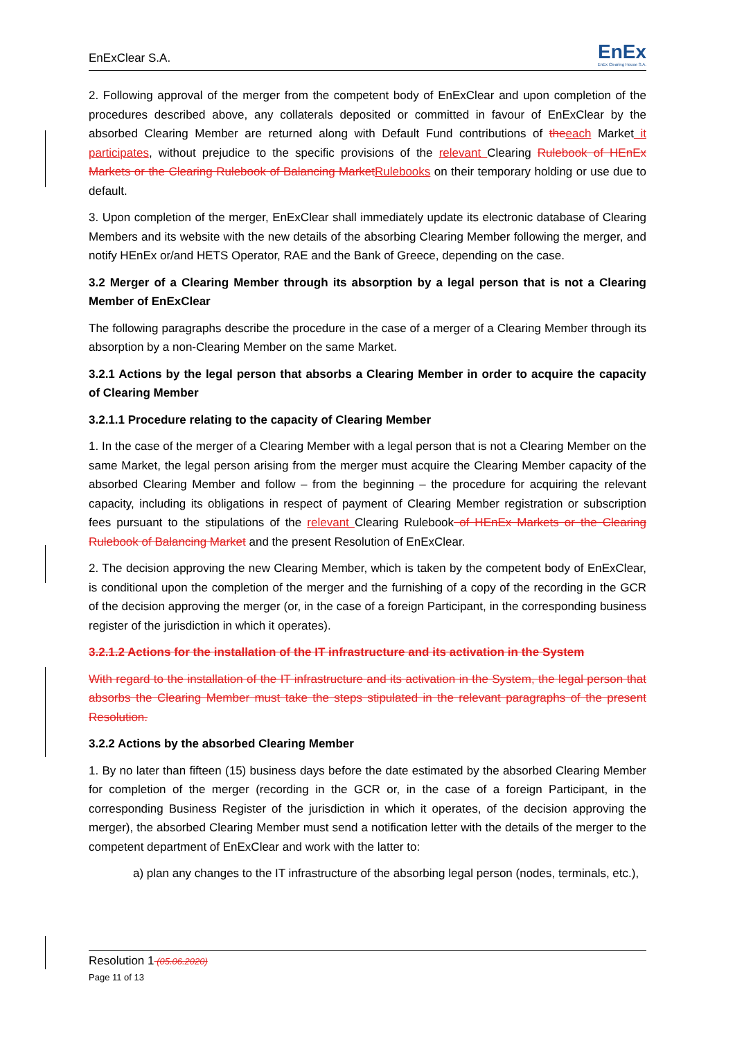EnExClear S.A.
EnEx
EnEx Clearing House S.A.
2. Following approval of the merger from the competent body of EnExClear and upon completion of the procedures described above, any collaterals deposited or committed in favour of EnExClear by the absorbed Clearing Member are returned along with Default Fund contributions of the each Market it participates, without prejudice to the specific provisions of the relevant Clearing Rulebook of HEnEx Markets or the Clearing Rulebook of Balancing Market Rulebooks on their temporary holding or use due to default.
3. Upon completion of the merger, EnExClear shall immediately update its electronic database of Clearing Members and its website with the new details of the absorbing Clearing Member following the merger, and notify HEnEx or/and HETS Operator, RAE and the Bank of Greece, depending on the case.
3.2 Merger of a Clearing Member through its absorption by a legal person that is not a Clearing Member of EnExClear
The following paragraphs describe the procedure in the case of a merger of a Clearing Member through its absorption by a non-Clearing Member on the same Market.
3.2.1 Actions by the legal person that absorbs a Clearing Member in order to acquire the capacity of Clearing Member
3.2.1.1 Procedure relating to the capacity of Clearing Member
1. In the case of the merger of a Clearing Member with a legal person that is not a Clearing Member on the same Market, the legal person arising from the merger must acquire the Clearing Member capacity of the absorbed Clearing Member and follow – from the beginning – the procedure for acquiring the relevant capacity, including its obligations in respect of payment of Clearing Member registration or subscription fees pursuant to the stipulations of the relevant Clearing Rulebook of HEnEx Markets or the Clearing Rulebook of Balancing Market and the present Resolution of EnExClear.
2. The decision approving the new Clearing Member, which is taken by the competent body of EnExClear, is conditional upon the completion of the merger and the furnishing of a copy of the recording in the GCR of the decision approving the merger (or, in the case of a foreign Participant, in the corresponding business register of the jurisdiction in which it operates).
3.2.1.2 Actions for the installation of the IT infrastructure and its activation in the System
With regard to the installation of the IT infrastructure and its activation in the System, the legal person that absorbs the Clearing Member must take the steps stipulated in the relevant paragraphs of the present Resolution.
3.2.2 Actions by the absorbed Clearing Member
1. By no later than fifteen (15) business days before the date estimated by the absorbed Clearing Member for completion of the merger (recording in the GCR or, in the case of a foreign Participant, in the corresponding Business Register of the jurisdiction in which it operates, of the decision approving the merger), the absorbed Clearing Member must send a notification letter with the details of the merger to the competent department of EnExClear and work with the latter to:
a) plan any changes to the IT infrastructure of the absorbing legal person (nodes, terminals, etc.),
Resolution 1 (05.06.2020)
Page 11 of 13